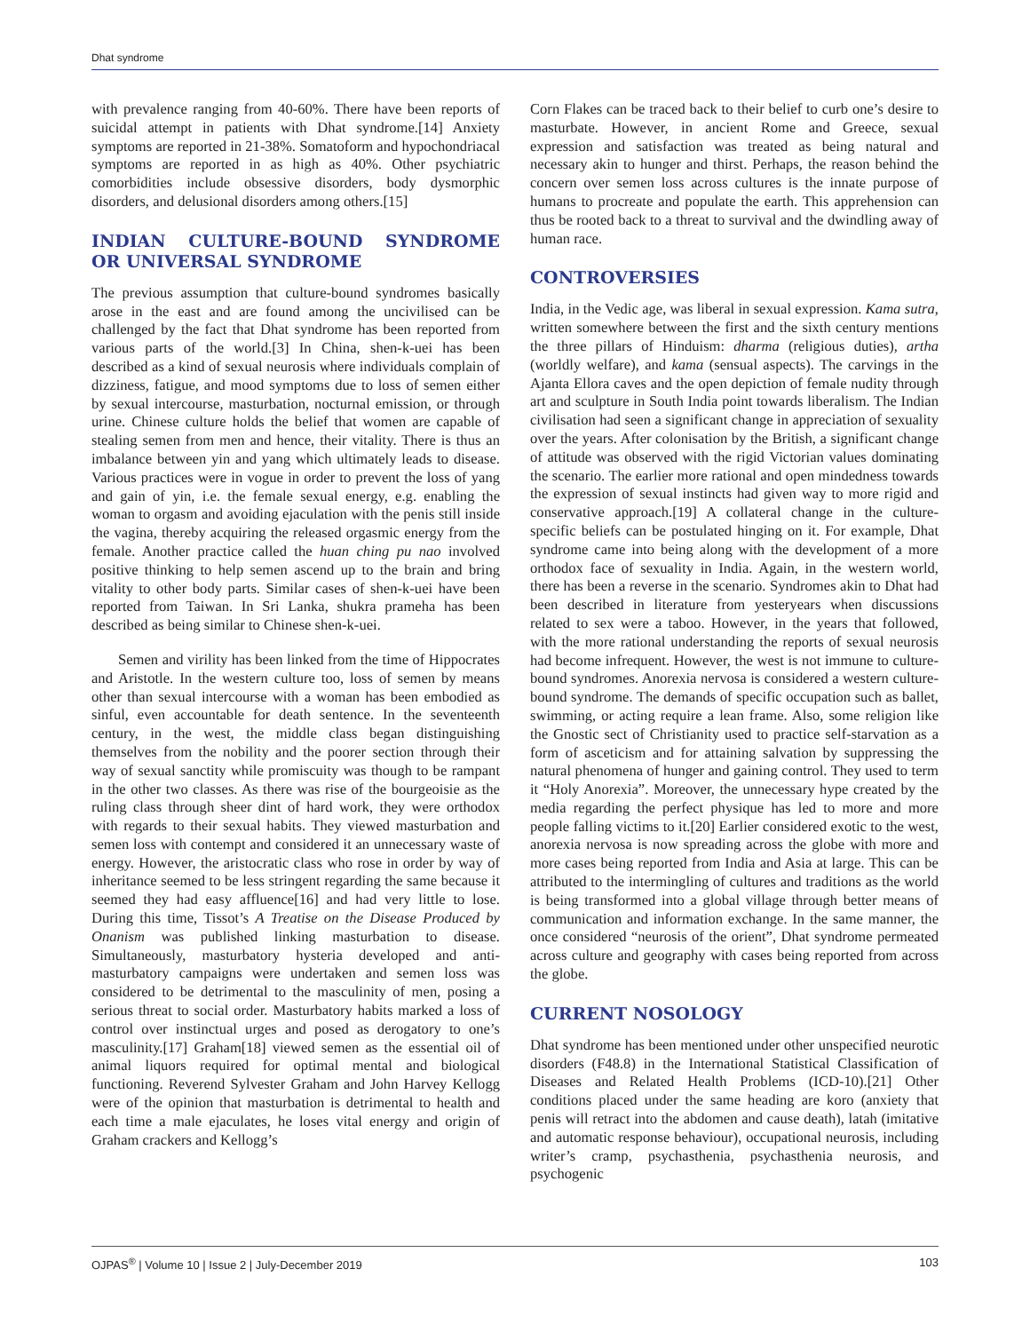Dhat syndrome
with prevalence ranging from 40-60%. There have been reports of suicidal attempt in patients with Dhat syndrome.[14] Anxiety symptoms are reported in 21-38%. Somatoform and hypochondriacal symptoms are reported in as high as 40%. Other psychiatric comorbidities include obsessive disorders, body dysmorphic disorders, and delusional disorders among others.[15]
INDIAN CULTURE-BOUND SYNDROME OR UNIVERSAL SYNDROME
The previous assumption that culture-bound syndromes basically arose in the east and are found among the uncivilised can be challenged by the fact that Dhat syndrome has been reported from various parts of the world.[3] In China, shen-k-uei has been described as a kind of sexual neurosis where individuals complain of dizziness, fatigue, and mood symptoms due to loss of semen either by sexual intercourse, masturbation, nocturnal emission, or through urine. Chinese culture holds the belief that women are capable of stealing semen from men and hence, their vitality. There is thus an imbalance between yin and yang which ultimately leads to disease. Various practices were in vogue in order to prevent the loss of yang and gain of yin, i.e. the female sexual energy, e.g. enabling the woman to orgasm and avoiding ejaculation with the penis still inside the vagina, thereby acquiring the released orgasmic energy from the female. Another practice called the huan ching pu nao involved positive thinking to help semen ascend up to the brain and bring vitality to other body parts. Similar cases of shen-k-uei have been reported from Taiwan. In Sri Lanka, shukra prameha has been described as being similar to Chinese shen-k-uei.
Semen and virility has been linked from the time of Hippocrates and Aristotle. In the western culture too, loss of semen by means other than sexual intercourse with a woman has been embodied as sinful, even accountable for death sentence. In the seventeenth century, in the west, the middle class began distinguishing themselves from the nobility and the poorer section through their way of sexual sanctity while promiscuity was though to be rampant in the other two classes. As there was rise of the bourgeoisie as the ruling class through sheer dint of hard work, they were orthodox with regards to their sexual habits. They viewed masturbation and semen loss with contempt and considered it an unnecessary waste of energy. However, the aristocratic class who rose in order by way of inheritance seemed to be less stringent regarding the same because it seemed they had easy affluence[16] and had very little to lose. During this time, Tissot’s A Treatise on the Disease Produced by Onanism was published linking masturbation to disease. Simultaneously, masturbatory hysteria developed and anti-masturbatory campaigns were undertaken and semen loss was considered to be detrimental to the masculinity of men, posing a serious threat to social order. Masturbatory habits marked a loss of control over instinctual urges and posed as derogatory to one’s masculinity.[17] Graham[18] viewed semen as the essential oil of animal liquors required for optimal mental and biological functioning. Reverend Sylvester Graham and John Harvey Kellogg were of the opinion that masturbation is detrimental to health and each time a male ejaculates, he loses vital energy and origin of Graham crackers and Kellogg’s
Corn Flakes can be traced back to their belief to curb one’s desire to masturbate. However, in ancient Rome and Greece, sexual expression and satisfaction was treated as being natural and necessary akin to hunger and thirst. Perhaps, the reason behind the concern over semen loss across cultures is the innate purpose of humans to procreate and populate the earth. This apprehension can thus be rooted back to a threat to survival and the dwindling away of human race.
CONTROVERSIES
India, in the Vedic age, was liberal in sexual expression. Kama sutra, written somewhere between the first and the sixth century mentions the three pillars of Hinduism: dharma (religious duties), artha (worldly welfare), and kama (sensual aspects). The carvings in the Ajanta Ellora caves and the open depiction of female nudity through art and sculpture in South India point towards liberalism. The Indian civilisation had seen a significant change in appreciation of sexuality over the years. After colonisation by the British, a significant change of attitude was observed with the rigid Victorian values dominating the scenario. The earlier more rational and open mindedness towards the expression of sexual instincts had given way to more rigid and conservative approach.[19] A collateral change in the culture-specific beliefs can be postulated hinging on it. For example, Dhat syndrome came into being along with the development of a more orthodox face of sexuality in India. Again, in the western world, there has been a reverse in the scenario. Syndromes akin to Dhat had been described in literature from yesteryears when discussions related to sex were a taboo. However, in the years that followed, with the more rational understanding the reports of sexual neurosis had become infrequent. However, the west is not immune to culture-bound syndromes. Anorexia nervosa is considered a western culture-bound syndrome. The demands of specific occupation such as ballet, swimming, or acting require a lean frame. Also, some religion like the Gnostic sect of Christianity used to practice self-starvation as a form of asceticism and for attaining salvation by suppressing the natural phenomena of hunger and gaining control. They used to term it “Holy Anorexia”. Moreover, the unnecessary hype created by the media regarding the perfect physique has led to more and more people falling victims to it.[20] Earlier considered exotic to the west, anorexia nervosa is now spreading across the globe with more and more cases being reported from India and Asia at large. This can be attributed to the intermingling of cultures and traditions as the world is being transformed into a global village through better means of communication and information exchange. In the same manner, the once considered “neurosis of the orient”, Dhat syndrome permeated across culture and geography with cases being reported from across the globe.
CURRENT NOSOLOGY
Dhat syndrome has been mentioned under other unspecified neurotic disorders (F48.8) in the International Statistical Classification of Diseases and Related Health Problems (ICD-10).[21] Other conditions placed under the same heading are koro (anxiety that penis will retract into the abdomen and cause death), latah (imitative and automatic response behaviour), occupational neurosis, including writer’s cramp, psychasthenia, psychasthenia neurosis, and psychogenic
OJPAS<sup>®</sup> | Volume 10 | Issue 2 | July-December 2019 103